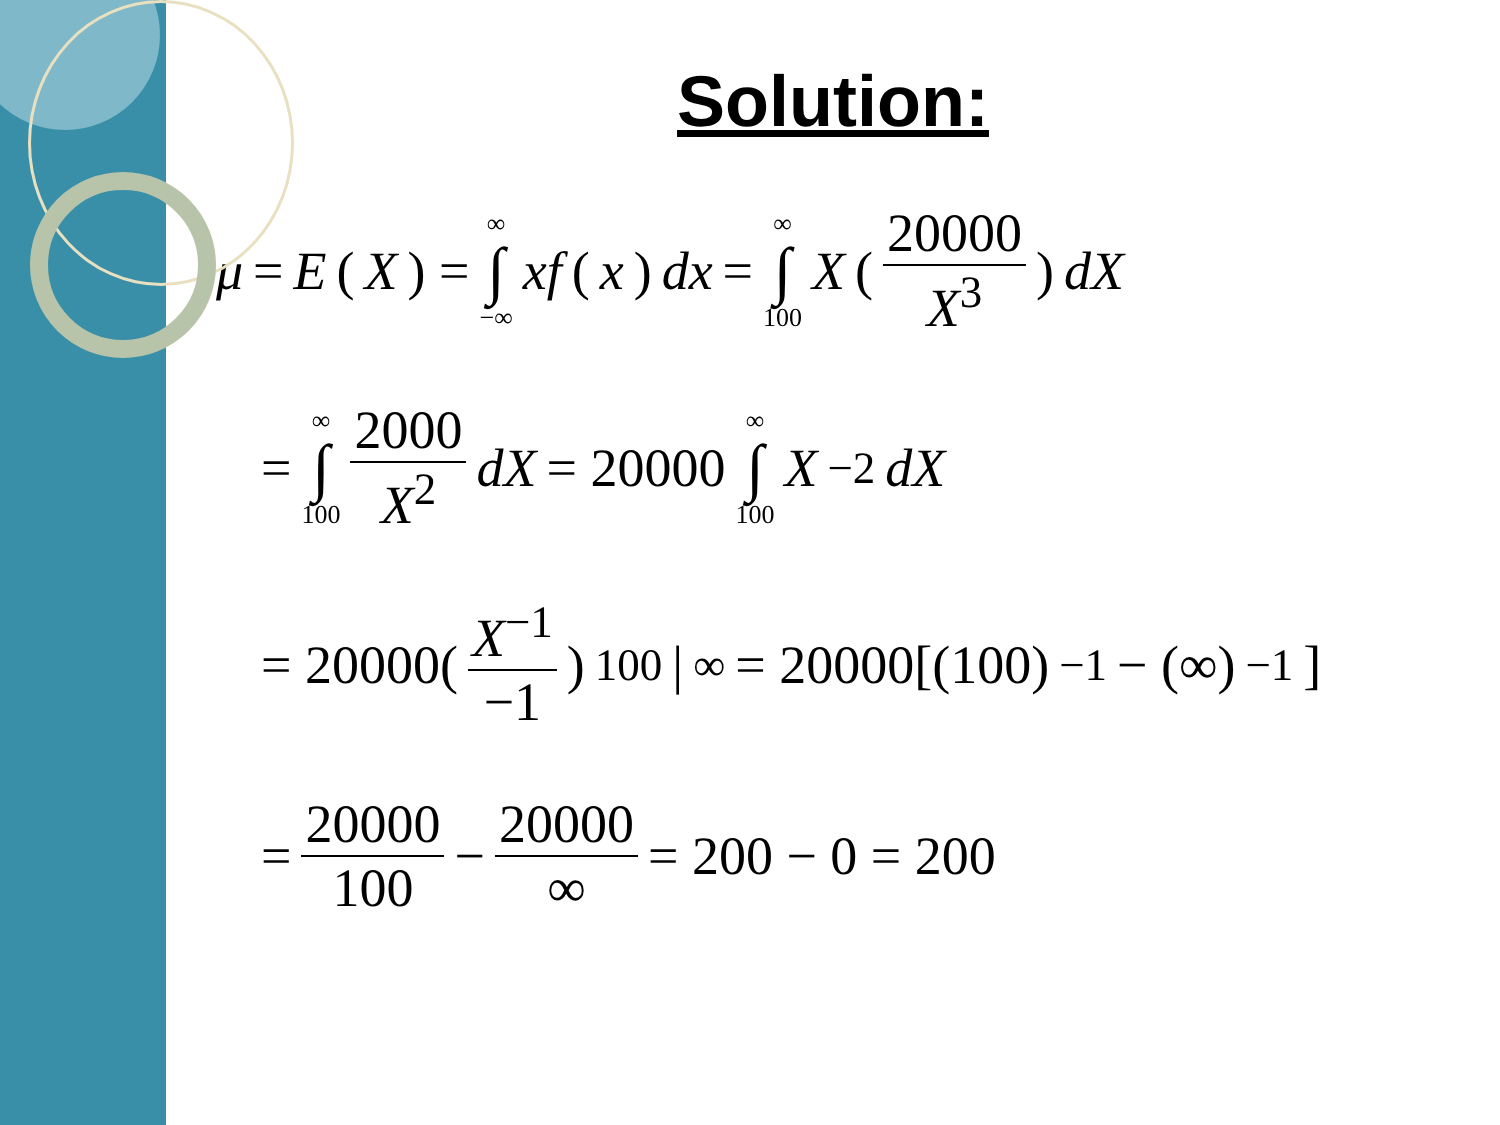Solution:
μ = E (X) = ∞ ∫ −∞ xf (x) dx = ∞ ∫ 100 X (20000 X<sup>3</sup>) dX
= ∞ ∫ 100 2000 X<sup>2</sup> dX = 20000 ∞ ∫ 100 X<sup>−2</sup> dX
= 20000(X<sup>−1</sup> −1)<sub>100</sub> |<sup>∞</sup> = 20000[(100)<sup>−1</sup> − (∞)<sup>−1</sup>]
= 20000 100 − 20000 ∞ = 200 − 0 = 200